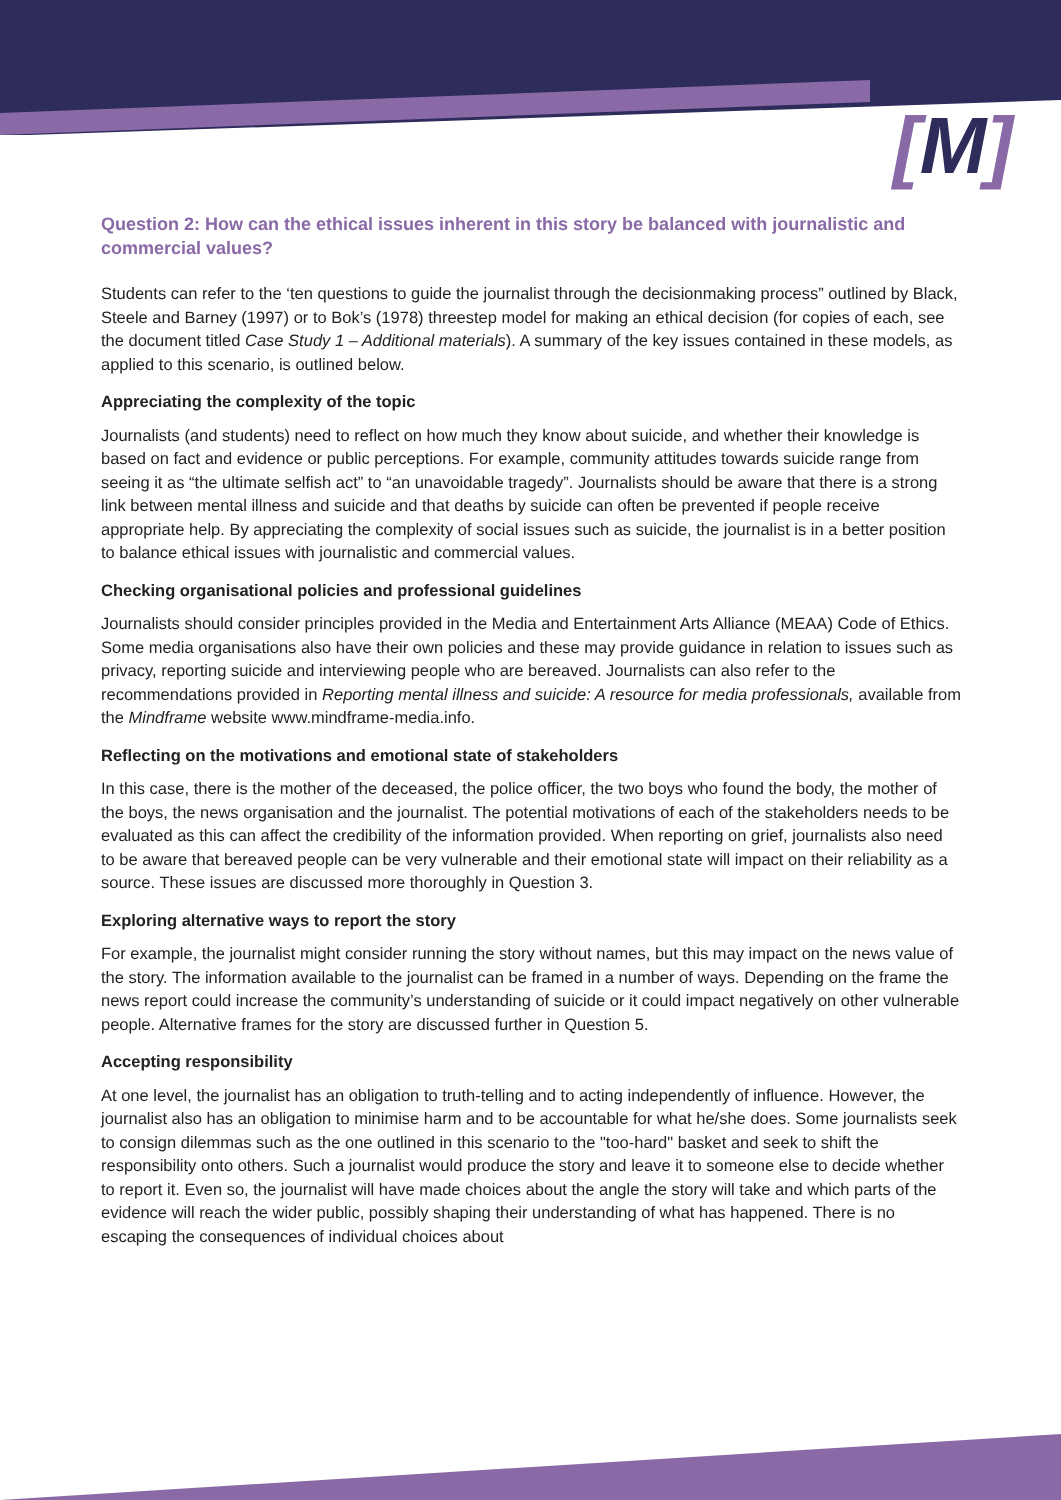[M]
Question 2: How can the ethical issues inherent in this story be balanced with journalistic and commercial values?
Students can refer to the ‘ten questions to guide the journalist through the decisionmaking process” outlined by Black, Steele and Barney (1997) or to Bok’s (1978) threestep model for making an ethical decision (for copies of each, see the document titled Case Study 1 – Additional materials). A summary of the key issues contained in these models, as applied to this scenario, is outlined below.
Appreciating the complexity of the topic
Journalists (and students) need to reflect on how much they know about suicide, and whether their knowledge is based on fact and evidence or public perceptions. For example, community attitudes towards suicide range from seeing it as “the ultimate selfish act” to “an unavoidable tragedy”. Journalists should be aware that there is a strong link between mental illness and suicide and that deaths by suicide can often be prevented if people receive appropriate help. By appreciating the complexity of social issues such as suicide, the journalist is in a better position to balance ethical issues with journalistic and commercial values.
Checking organisational policies and professional guidelines
Journalists should consider principles provided in the Media and Entertainment Arts Alliance (MEAA) Code of Ethics. Some media organisations also have their own policies and these may provide guidance in relation to issues such as privacy, reporting suicide and interviewing people who are bereaved. Journalists can also refer to the recommendations provided in Reporting mental illness and suicide: A resource for media professionals, available from the Mindframe website www.mindframe-media.info.
Reflecting on the motivations and emotional state of stakeholders
In this case, there is the mother of the deceased, the police officer, the two boys who found the body, the mother of the boys, the news organisation and the journalist. The potential motivations of each of the stakeholders needs to be evaluated as this can affect the credibility of the information provided. When reporting on grief, journalists also need to be aware that bereaved people can be very vulnerable and their emotional state will impact on their reliability as a source. These issues are discussed more thoroughly in Question 3.
Exploring alternative ways to report the story
For example, the journalist might consider running the story without names, but this may impact on the news value of the story. The information available to the journalist can be framed in a number of ways. Depending on the frame the news report could increase the community’s understanding of suicide or it could impact negatively on other vulnerable people. Alternative frames for the story are discussed further in Question 5.
Accepting responsibility
At one level, the journalist has an obligation to truth-telling and to acting independently of influence. However, the journalist also has an obligation to minimise harm and to be accountable for what he/she does. Some journalists seek to consign dilemmas such as the one outlined in this scenario to the "too-hard" basket and seek to shift the responsibility onto others. Such a journalist would produce the story and leave it to someone else to decide whether to report it. Even so, the journalist will have made choices about the angle the story will take and which parts of the evidence will reach the wider public, possibly shaping their understanding of what has happened. There is no escaping the consequences of individual choices about